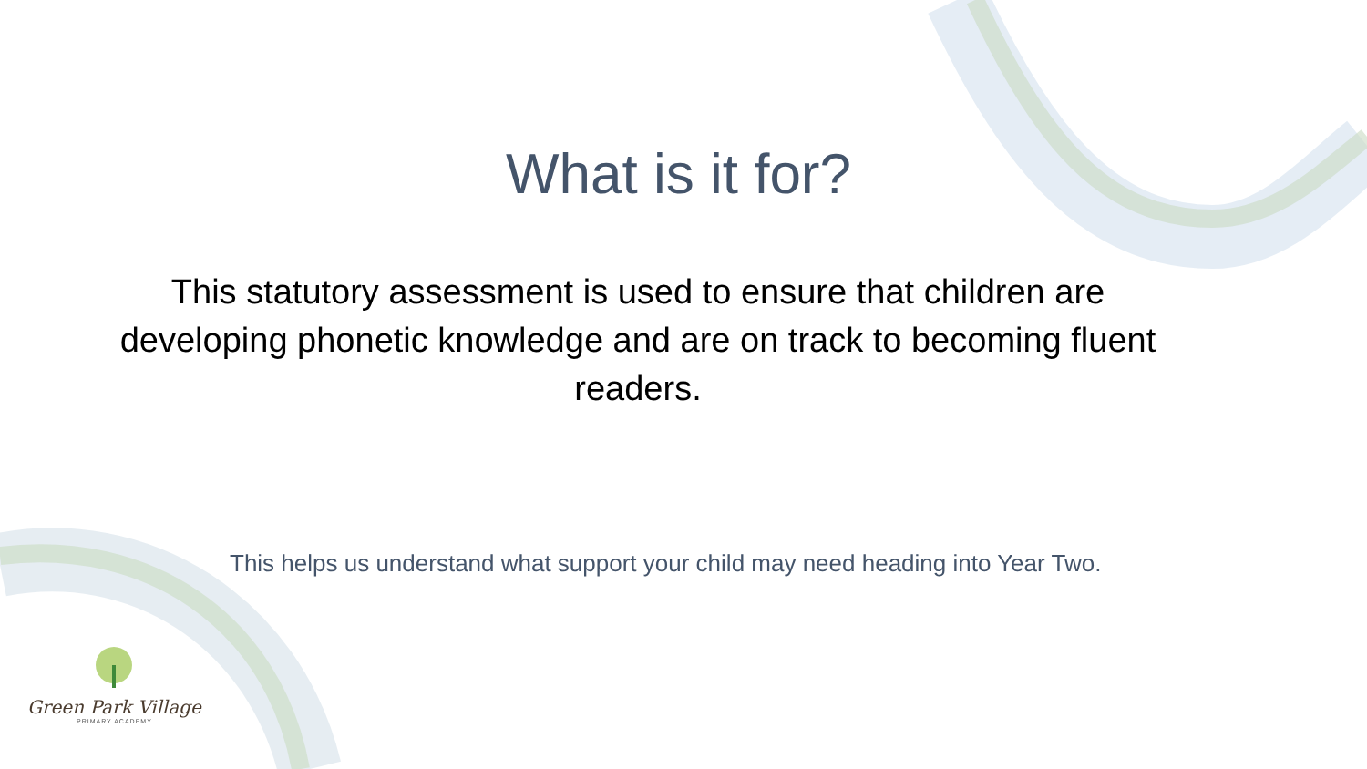What is it for?
This statutory assessment is used to ensure that children are developing phonetic knowledge and are on track to becoming fluent readers.
This helps us understand what support your child may need heading into Year Two.
Green Park Village
PRIMARY ACADEMY